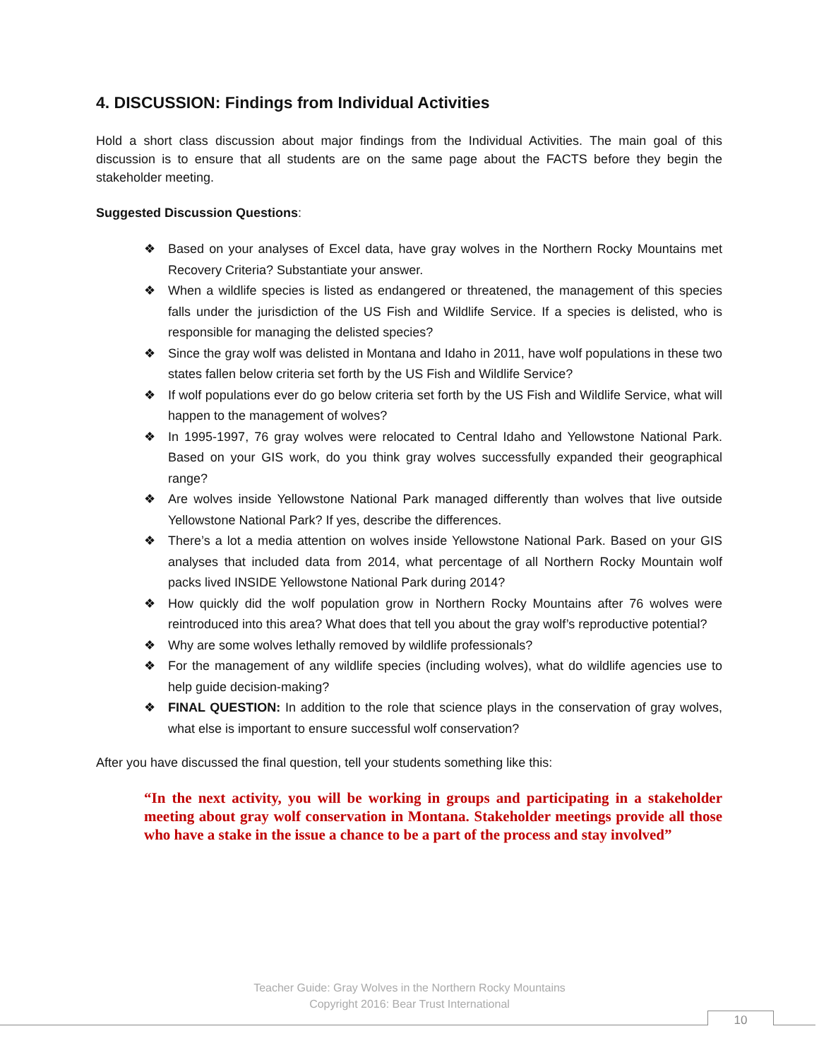4. DISCUSSION: Findings from Individual Activities
Hold a short class discussion about major findings from the Individual Activities. The main goal of this discussion is to ensure that all students are on the same page about the FACTS before they begin the stakeholder meeting.
Suggested Discussion Questions:
❖ Based on your analyses of Excel data, have gray wolves in the Northern Rocky Mountains met Recovery Criteria? Substantiate your answer.
❖ When a wildlife species is listed as endangered or threatened, the management of this species falls under the jurisdiction of the US Fish and Wildlife Service. If a species is delisted, who is responsible for managing the delisted species?
❖ Since the gray wolf was delisted in Montana and Idaho in 2011, have wolf populations in these two states fallen below criteria set forth by the US Fish and Wildlife Service?
❖ If wolf populations ever do go below criteria set forth by the US Fish and Wildlife Service, what will happen to the management of wolves?
❖ In 1995-1997, 76 gray wolves were relocated to Central Idaho and Yellowstone National Park. Based on your GIS work, do you think gray wolves successfully expanded their geographical range?
❖ Are wolves inside Yellowstone National Park managed differently than wolves that live outside Yellowstone National Park? If yes, describe the differences.
❖ There’s a lot a media attention on wolves inside Yellowstone National Park. Based on your GIS analyses that included data from 2014, what percentage of all Northern Rocky Mountain wolf packs lived INSIDE Yellowstone National Park during 2014?
❖ How quickly did the wolf population grow in Northern Rocky Mountains after 76 wolves were reintroduced into this area? What does that tell you about the gray wolf’s reproductive potential?
❖ Why are some wolves lethally removed by wildlife professionals?
❖ For the management of any wildlife species (including wolves), what do wildlife agencies use to help guide decision-making?
❖ FINAL QUESTION: In addition to the role that science plays in the conservation of gray wolves, what else is important to ensure successful wolf conservation?
After you have discussed the final question, tell your students something like this:
“In the next activity, you will be working in groups and participating in a stakeholder meeting about gray wolf conservation in Montana. Stakeholder meetings provide all those who have a stake in the issue a chance to be a part of the process and stay involved”
Teacher Guide: Gray Wolves in the Northern Rocky Mountains
Copyright 2016: Bear Trust International
10